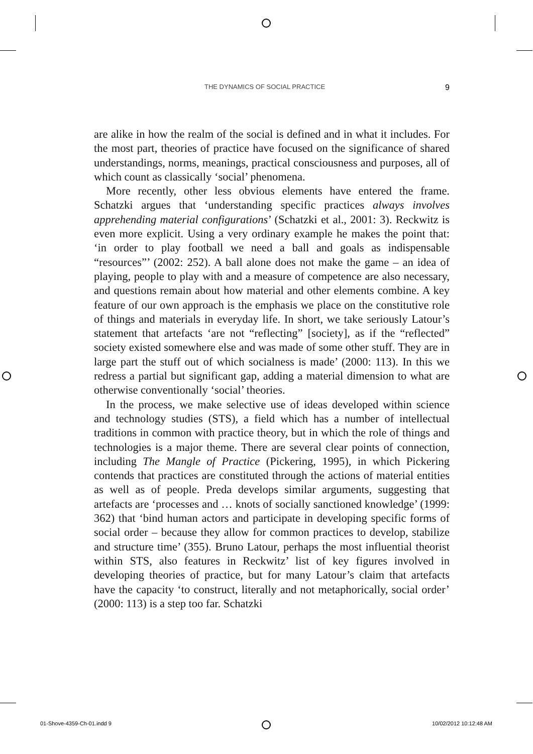THE DYNAMICS OF SOCIAL PRACTICE 9
are alike in how the realm of the social is defined and in what it includes. For the most part, theories of practice have focused on the significance of shared understandings, norms, meanings, practical consciousness and purposes, all of which count as classically ‘social’ phenomena.
More recently, other less obvious elements have entered the frame. Schatzki argues that ‘understanding specific practices always involves apprehending material configurations’ (Schatzki et al., 2001: 3). Reckwitz is even more explicit. Using a very ordinary example he makes the point that: ‘in order to play football we need a ball and goals as indispensable “resources”’ (2002: 252). A ball alone does not make the game – an idea of playing, people to play with and a measure of competence are also necessary, and questions remain about how material and other elements combine. A key feature of our own approach is the emphasis we place on the constitutive role of things and materials in everyday life. In short, we take seriously Latour’s statement that artefacts ‘are not “reflecting” [society], as if the “reflected” society existed somewhere else and was made of some other stuff. They are in large part the stuff out of which socialness is made’ (2000: 113). In this we redress a partial but significant gap, adding a material dimension to what are otherwise conventionally ‘social’ theories.
In the process, we make selective use of ideas developed within science and technology studies (STS), a field which has a number of intellectual traditions in common with practice theory, but in which the role of things and technologies is a major theme. There are several clear points of connection, including The Mangle of Practice (Pickering, 1995), in which Pickering contends that practices are constituted through the actions of material entities as well as of people. Preda develops similar arguments, suggesting that artefacts are ‘processes and … knots of socially sanctioned knowledge’ (1999: 362) that ‘bind human actors and participate in developing specific forms of social order – because they allow for common practices to develop, stabilize and structure time’ (355). Bruno Latour, perhaps the most influential theorist within STS, also features in Reckwitz’ list of key figures involved in developing theories of practice, but for many Latour’s claim that artefacts have the capacity ‘to construct, literally and not metaphorically, social order’ (2000: 113) is a step too far. Schatzki
01-Shove-4359-Ch-01.indd 9 10/02/2012 10:12:48 AM